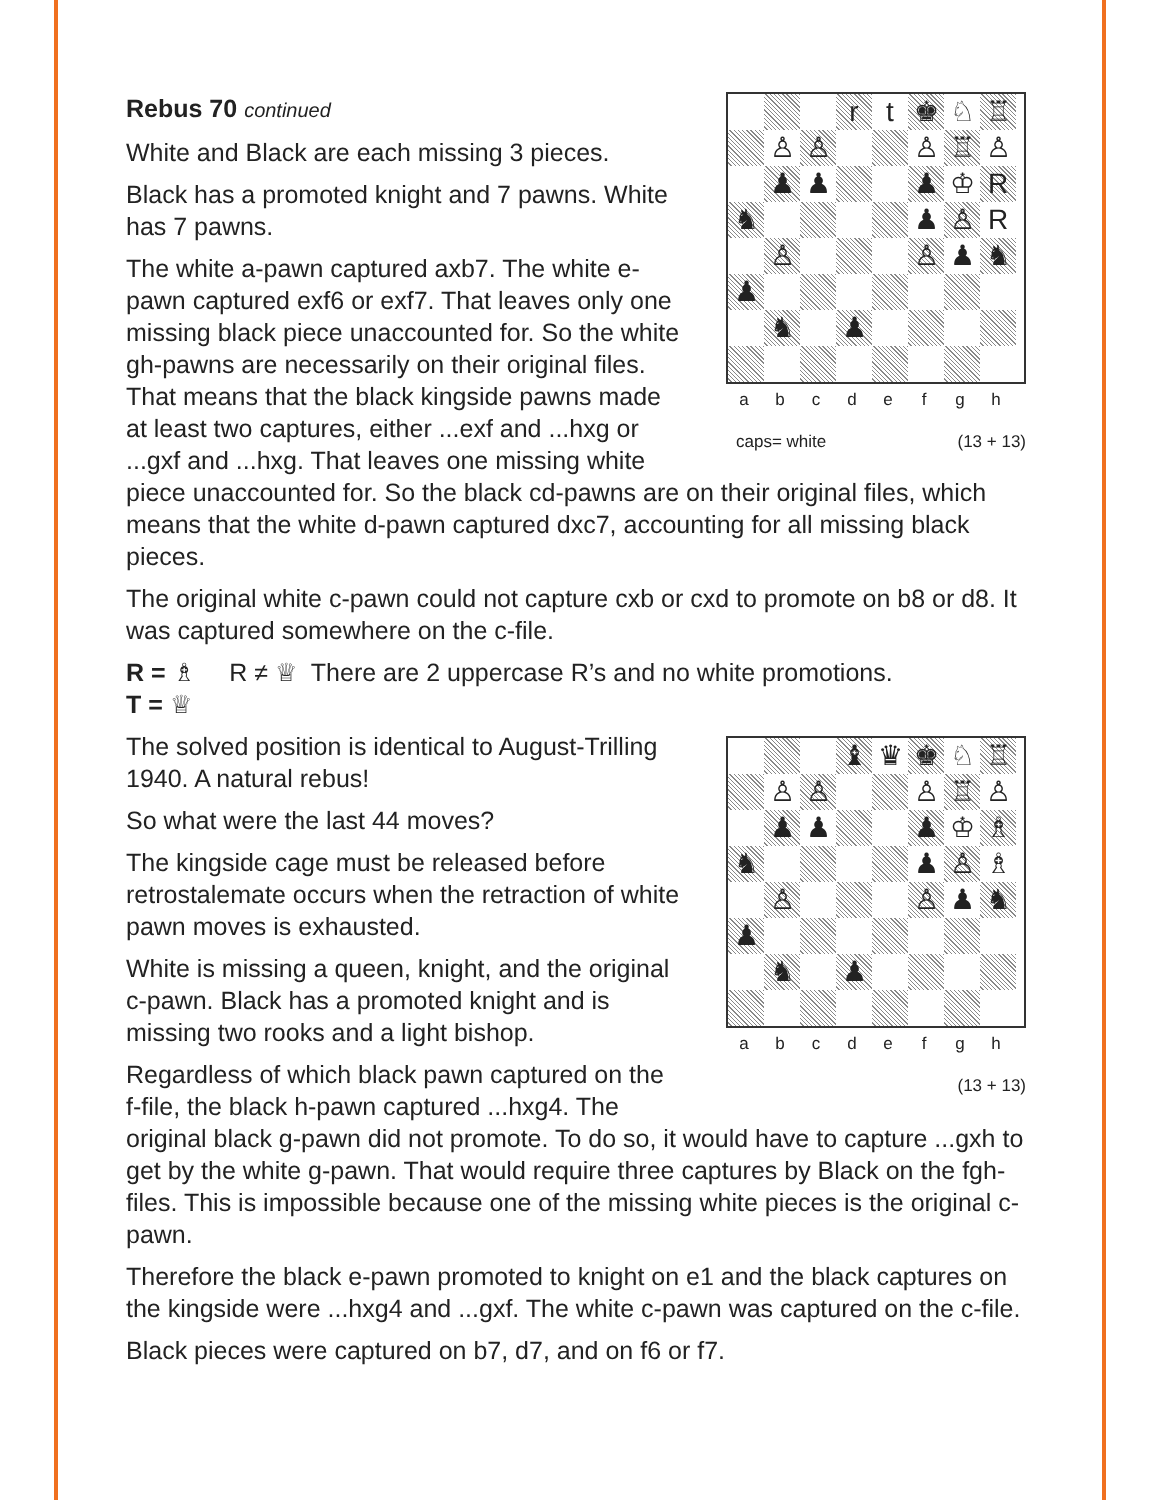r
t
♚
♘
♖
♙
♙
♙
♖
♙
♟
♟
♟
♔
R
♞
♟
♙
R
♙
♙
♟
♞
♟
♞
♟
a b c d e f g h
caps= white (13 + 13)
Rebus 70 continued
White and Black are each missing 3 pieces.
Black has a promoted knight and 7 pawns. White has 7 pawns.
The white a-pawn captured axb7. The white e-pawn captured exf6 or exf7. That leaves only one missing black piece unaccounted for. So the white gh-pawns are necessarily on their original files. That means that the black kingside pawns made at least two captures, either ...exf and ...hxg or ...gxf and ...hxg. That leaves one missing white piece unaccounted for. So the black cd-pawns are on their original files, which means that the white d-pawn captured dxc7, accounting for all missing black pieces.
The original white c-pawn could not capture cxb or cxd to promote on b8 or d8. It was captured somewhere on the c-file.
R = ♗ R ≠ ♕ There are 2 uppercase R’s and no white promotions.
T = ♕
♝
♛
♚
♘
♖
♙
♙
♙
♖
♙
♟
♟
♟
♔
♗
♞
♟
♙
♗
♙
♙
♟
♞
♟
♞
♟
a b c d e f g h
(13 + 13)
The solved position is identical to August-Trilling 1940. A natural rebus!
So what were the last 44 moves?
The kingside cage must be released before retrostalemate occurs when the retraction of white pawn moves is exhausted.
White is missing a queen, knight, and the original c-pawn. Black has a promoted knight and is missing two rooks and a light bishop.
Regardless of which black pawn captured on the f-file, the black h-pawn captured ...hxg4. The original black g-pawn did not promote. To do so, it would have to capture ...gxh to get by the white g-pawn. That would require three captures by Black on the fgh-files. This is impossible because one of the missing white pieces is the original c-pawn.
Therefore the black e-pawn promoted to knight on e1 and the black captures on the kingside were ...hxg4 and ...gxf. The white c-pawn was captured on the c-file.
Black pieces were captured on b7, d7, and on f6 or f7.